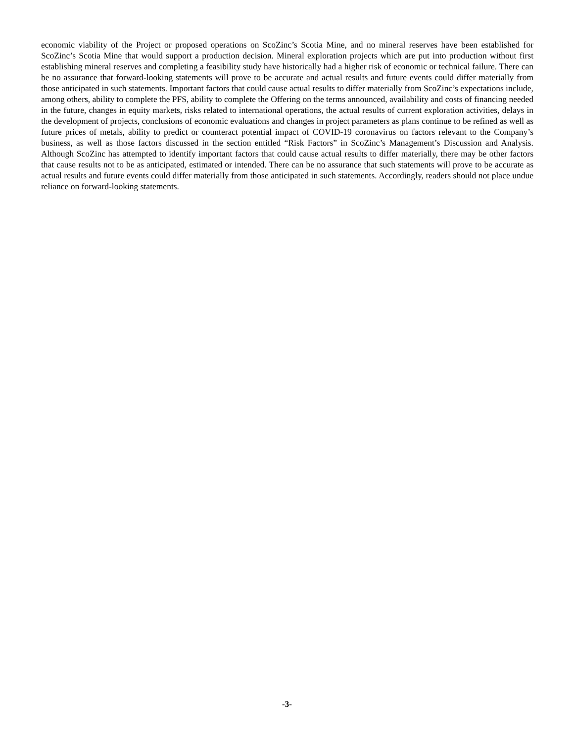economic viability of the Project or proposed operations on ScoZinc’s Scotia Mine, and no mineral reserves have been established for ScoZinc’s Scotia Mine that would support a production decision. Mineral exploration projects which are put into production without first establishing mineral reserves and completing a feasibility study have historically had a higher risk of economic or technical failure. There can be no assurance that forward-looking statements will prove to be accurate and actual results and future events could differ materially from those anticipated in such statements. Important factors that could cause actual results to differ materially from ScoZinc’s expectations include, among others, ability to complete the PFS, ability to complete the Offering on the terms announced, availability and costs of financing needed in the future, changes in equity markets, risks related to international operations, the actual results of current exploration activities, delays in the development of projects, conclusions of economic evaluations and changes in project parameters as plans continue to be refined as well as future prices of metals, ability to predict or counteract potential impact of COVID-19 coronavirus on factors relevant to the Company’s business, as well as those factors discussed in the section entitled “Risk Factors” in ScoZinc’s Management’s Discussion and Analysis. Although ScoZinc has attempted to identify important factors that could cause actual results to differ materially, there may be other factors that cause results not to be as anticipated, estimated or intended. There can be no assurance that such statements will prove to be accurate as actual results and future events could differ materially from those anticipated in such statements. Accordingly, readers should not place undue reliance on forward-looking statements.
-3-